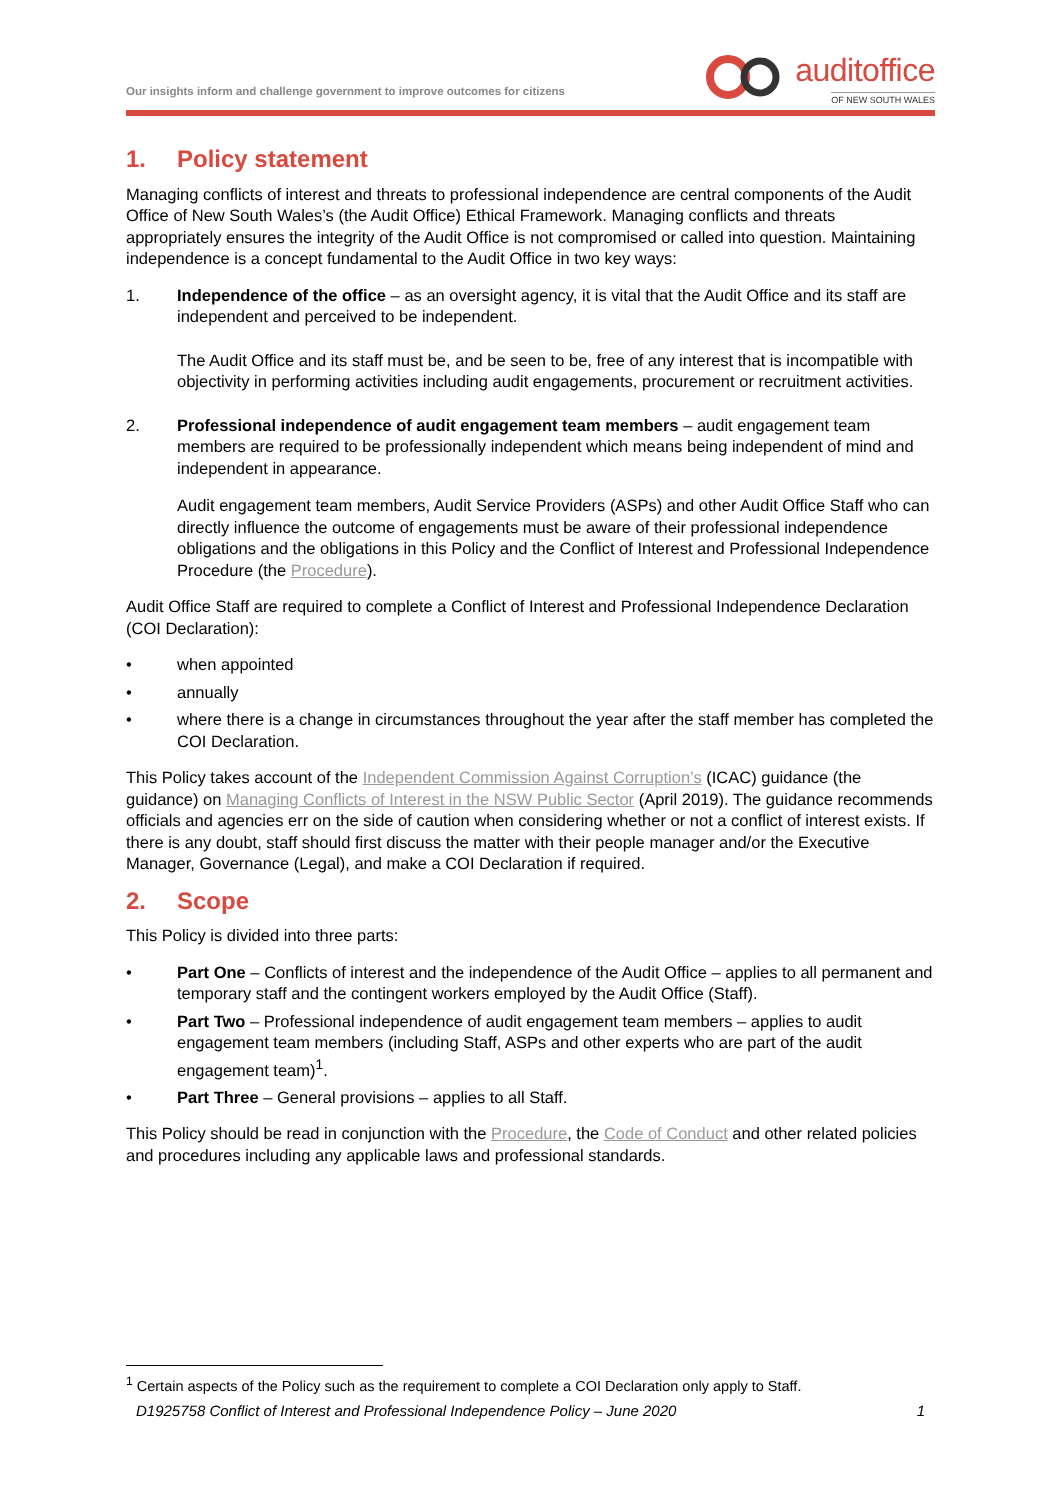Our insights inform and challenge government to improve outcomes for citizens
auditoffice
OF NEW SOUTH WALES
1. Policy statement
Managing conflicts of interest and threats to professional independence are central components of the Audit Office of New South Wales’s (the Audit Office) Ethical Framework. Managing conflicts and threats appropriately ensures the integrity of the Audit Office is not compromised or called into question. Maintaining independence is a concept fundamental to the Audit Office in two key ways:
1. Independence of the office – as an oversight agency, it is vital that the Audit Office and its staff are independent and perceived to be independent.
The Audit Office and its staff must be, and be seen to be, free of any interest that is incompatible with objectivity in performing activities including audit engagements, procurement or recruitment activities.
2. Professional independence of audit engagement team members – audit engagement team members are required to be professionally independent which means being independent of mind and independent in appearance.
Audit engagement team members, Audit Service Providers (ASPs) and other Audit Office Staff who can directly influence the outcome of engagements must be aware of their professional independence obligations and the obligations in this Policy and the Conflict of Interest and Professional Independence Procedure (the Procedure).
Audit Office Staff are required to complete a Conflict of Interest and Professional Independence Declaration (COI Declaration):
• when appointed
• annually
• where there is a change in circumstances throughout the year after the staff member has completed the COI Declaration.
This Policy takes account of the Independent Commission Against Corruption’s (ICAC) guidance (the guidance) on Managing Conflicts of Interest in the NSW Public Sector (April 2019). The guidance recommends officials and agencies err on the side of caution when considering whether or not a conflict of interest exists. If there is any doubt, staff should first discuss the matter with their people manager and/or the Executive Manager, Governance (Legal), and make a COI Declaration if required.
2. Scope
This Policy is divided into three parts:
• Part One – Conflicts of interest and the independence of the Audit Office – applies to all permanent and temporary staff and the contingent workers employed by the Audit Office (Staff).
• Part Two – Professional independence of audit engagement team members – applies to audit engagement team members (including Staff, ASPs and other experts who are part of the audit engagement team)<sup>1</sup>.
• Part Three – General provisions – applies to all Staff.
This Policy should be read in conjunction with the Procedure, the Code of Conduct and other related policies and procedures including any applicable laws and professional standards.
<sup>1</sup> Certain aspects of the Policy such as the requirement to complete a COI Declaration only apply to Staff.
D1925758 Conflict of Interest and Professional Independence Policy – June 2020 1